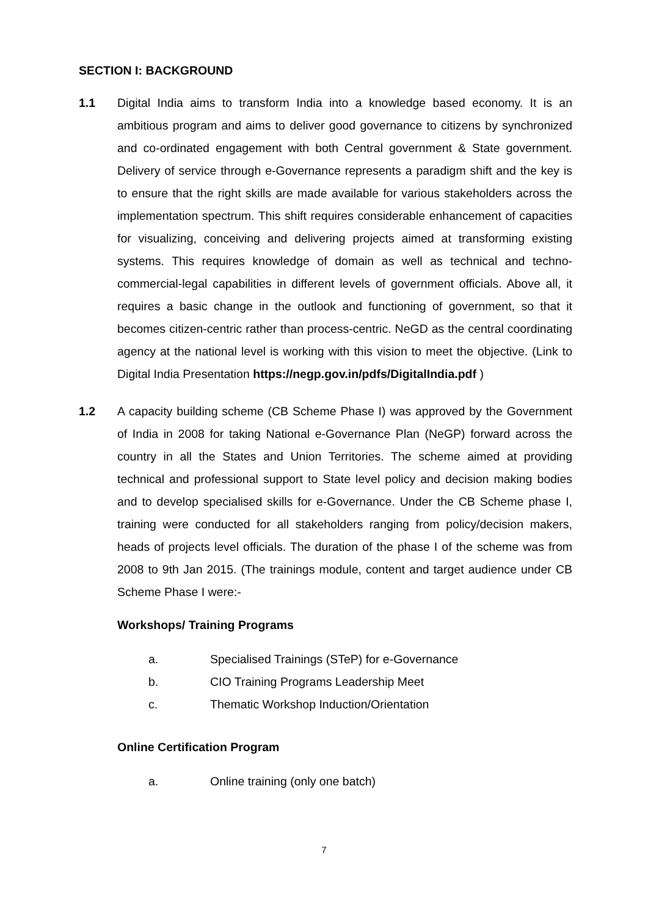SECTION I: BACKGROUND
1.1 Digital India aims to transform India into a knowledge based economy. It is an ambitious program and aims to deliver good governance to citizens by synchronized and co-ordinated engagement with both Central government & State government. Delivery of service through e-Governance represents a paradigm shift and the key is to ensure that the right skills are made available for various stakeholders across the implementation spectrum. This shift requires considerable enhancement of capacities for visualizing, conceiving and delivering projects aimed at transforming existing systems. This requires knowledge of domain as well as technical and techno-commercial-legal capabilities in different levels of government officials. Above all, it requires a basic change in the outlook and functioning of government, so that it becomes citizen-centric rather than process-centric. NeGD as the central coordinating agency at the national level is working with this vision to meet the objective. (Link to Digital India Presentation https://negp.gov.in/pdfs/DigitalIndia.pdf )
1.2 A capacity building scheme (CB Scheme Phase I) was approved by the Government of India in 2008 for taking National e-Governance Plan (NeGP) forward across the country in all the States and Union Territories. The scheme aimed at providing technical and professional support to State level policy and decision making bodies and to develop specialised skills for e-Governance. Under the CB Scheme phase I, training were conducted for all stakeholders ranging from policy/decision makers, heads of projects level officials. The duration of the phase I of the scheme was from 2008 to 9th Jan 2015. (The trainings module, content and target audience under CB Scheme Phase I were:-
Workshops/ Training Programs
a. Specialised Trainings (STeP) for e-Governance
b. CIO Training Programs Leadership Meet
c. Thematic Workshop Induction/Orientation
Online Certification Program
a. Online training (only one batch)
7